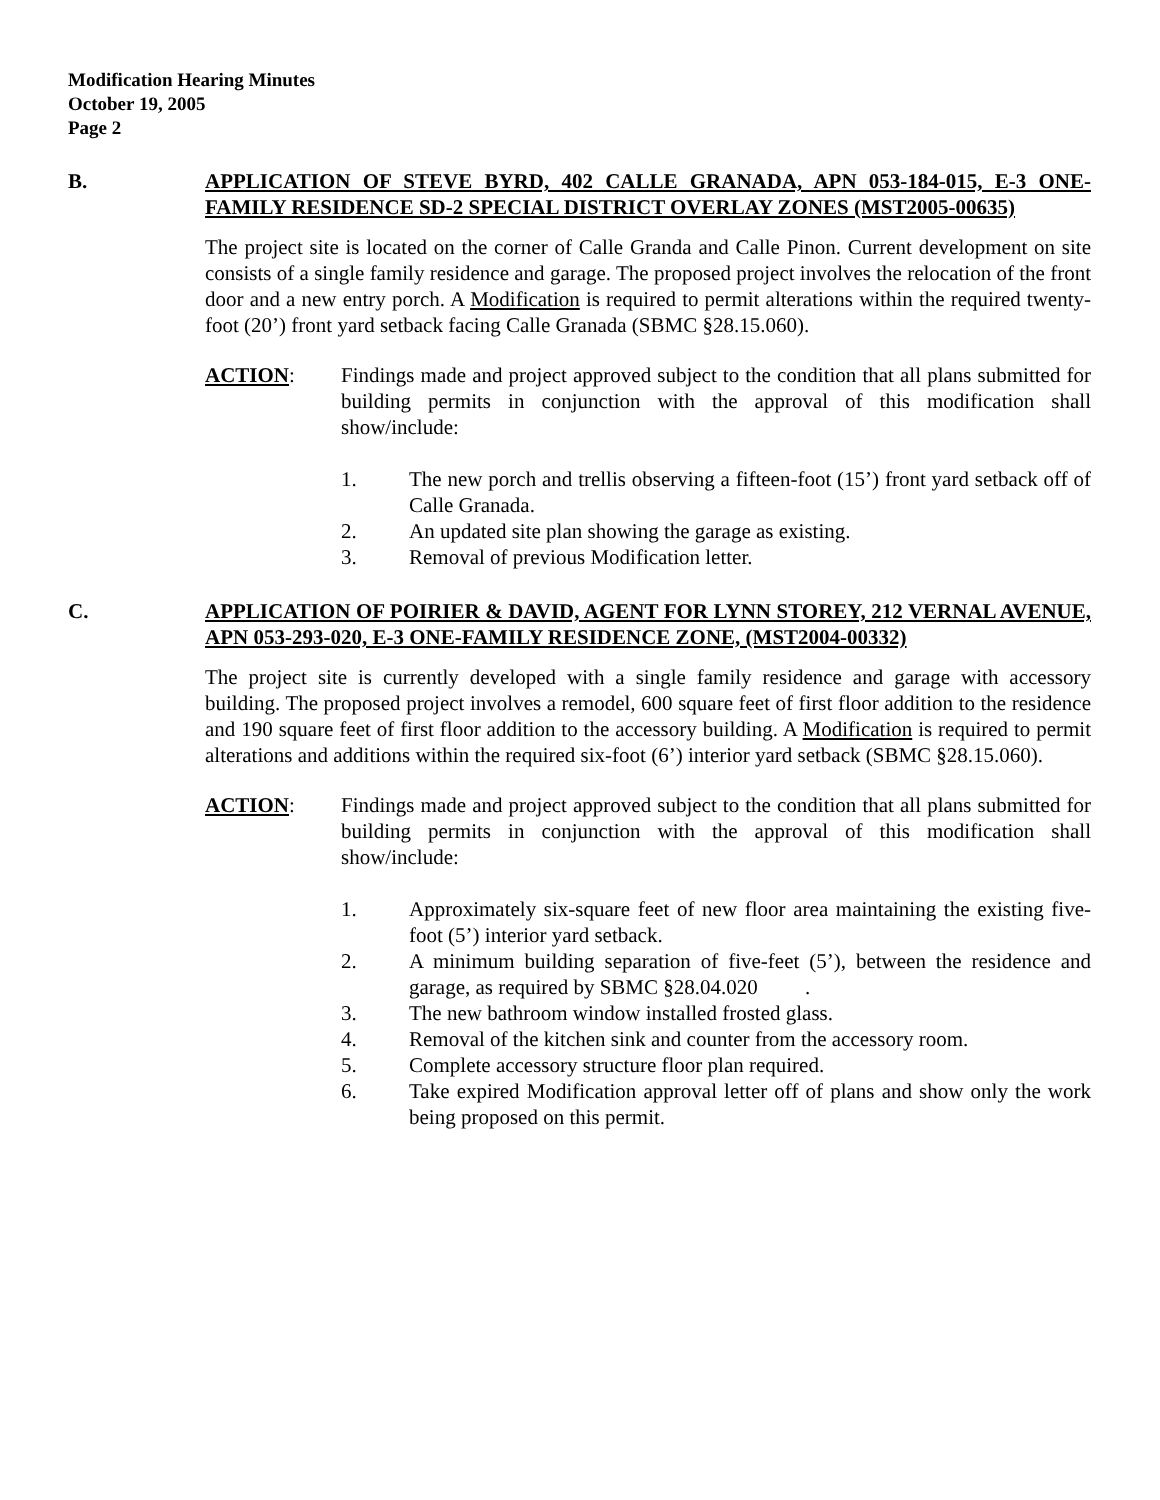Modification Hearing Minutes
October 19, 2005
Page 2
B. APPLICATION OF STEVE BYRD, 402 CALLE GRANADA, APN 053-184-015, E-3 ONE-FAMILY RESIDENCE SD-2 SPECIAL DISTRICT OVERLAY ZONES (MST2005-00635)
The project site is located on the corner of Calle Granda and Calle Pinon. Current development on site consists of a single family residence and garage. The proposed project involves the relocation of the front door and a new entry porch. A Modification is required to permit alterations within the required twenty-foot (20’) front yard setback facing Calle Granada (SBMC §28.15.060).
ACTION: Findings made and project approved subject to the condition that all plans submitted for building permits in conjunction with the approval of this modification shall show/include:
1. The new porch and trellis observing a fifteen-foot (15’) front yard setback off of Calle Granada.
2. An updated site plan showing the garage as existing.
3. Removal of previous Modification letter.
C. APPLICATION OF POIRIER & DAVID, AGENT FOR LYNN STOREY, 212 VERNAL AVENUE, APN 053-293-020, E-3 ONE-FAMILY RESIDENCE ZONE, (MST2004-00332)
The project site is currently developed with a single family residence and garage with accessory building. The proposed project involves a remodel, 600 square feet of first floor addition to the residence and 190 square feet of first floor addition to the accessory building. A Modification is required to permit alterations and additions within the required six-foot (6’) interior yard setback (SBMC §28.15.060).
ACTION: Findings made and project approved subject to the condition that all plans submitted for building permits in conjunction with the approval of this modification shall show/include:
1. Approximately six-square feet of new floor area maintaining the existing five-foot (5’) interior yard setback.
2. A minimum building separation of five-feet (5’), between the residence and garage, as required by SBMC §28.04.020 .
3. The new bathroom window installed frosted glass.
4. Removal of the kitchen sink and counter from the accessory room.
5. Complete accessory structure floor plan required.
6. Take expired Modification approval letter off of plans and show only the work being proposed on this permit.